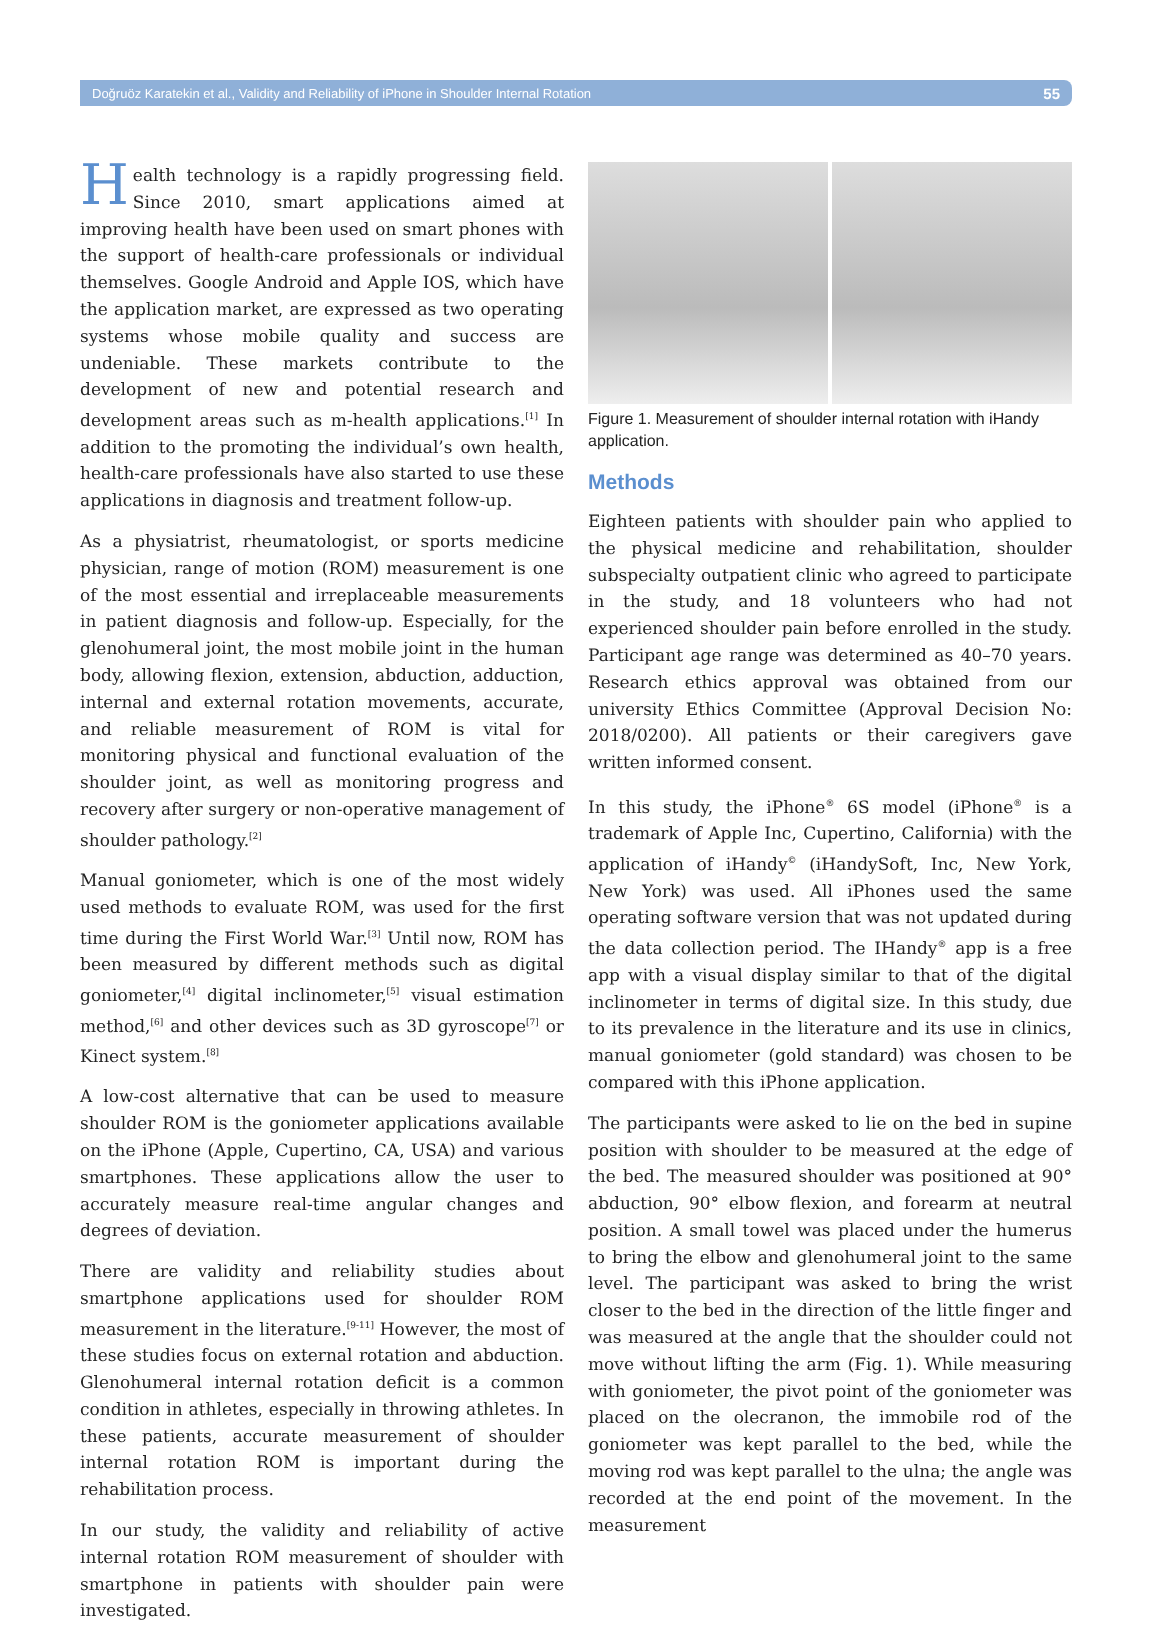Doğruöz Karatekin et al., Validity and Reliability of iPhone in Shoulder Internal Rotation 55
Health technology is a rapidly progressing field. Since 2010, smart applications aimed at improving health have been used on smart phones with the support of health-care professionals or individual themselves. Google Android and Apple IOS, which have the application market, are expressed as two operating systems whose mobile quality and success are undeniable. These markets contribute to the development of new and potential research and development areas such as m-health applications.<sup>[1]</sup> In addition to the promoting the individual’s own health, health-care professionals have also started to use these applications in diagnosis and treatment follow-up.
As a physiatrist, rheumatologist, or sports medicine physician, range of motion (ROM) measurement is one of the most essential and irreplaceable measurements in patient diagnosis and follow-up. Especially, for the glenohumeral joint, the most mobile joint in the human body, allowing flexion, extension, abduction, adduction, internal and external rotation movements, accurate, and reliable measurement of ROM is vital for monitoring physical and functional evaluation of the shoulder joint, as well as monitoring progress and recovery after surgery or non-operative management of shoulder pathology.<sup>[2]</sup>
Manual goniometer, which is one of the most widely used methods to evaluate ROM, was used for the first time during the First World War.<sup>[3]</sup> Until now, ROM has been measured by different methods such as digital goniometer,<sup>[4]</sup> digital inclinometer,<sup>[5]</sup> visual estimation method,<sup>[6]</sup> and other devices such as 3D gyroscope<sup>[7]</sup> or Kinect system.<sup>[8]</sup>
A low-cost alternative that can be used to measure shoulder ROM is the goniometer applications available on the iPhone (Apple, Cupertino, CA, USA) and various smartphones. These applications allow the user to accurately measure real-time angular changes and degrees of deviation.
There are validity and reliability studies about smartphone applications used for shoulder ROM measurement in the literature.<sup>[9-11]</sup> However, the most of these studies focus on external rotation and abduction. Glenohumeral internal rotation deficit is a common condition in athletes, especially in throwing athletes. In these patients, accurate measurement of shoulder internal rotation ROM is important during the rehabilitation process.
In our study, the validity and reliability of active internal rotation ROM measurement of shoulder with smartphone in patients with shoulder pain were investigated.
Figure 1. Measurement of shoulder internal rotation with iHandy application.
Methods
Eighteen patients with shoulder pain who applied to the physical medicine and rehabilitation, shoulder subspecialty outpatient clinic who agreed to participate in the study, and 18 volunteers who had not experienced shoulder pain before enrolled in the study. Participant age range was determined as 40–70 years. Research ethics approval was obtained from our university Ethics Committee (Approval Decision No: 2018/0200). All patients or their caregivers gave written informed consent.
In this study, the iPhone<sup>®</sup> 6S model (iPhone<sup>®</sup> is a trademark of Apple Inc, Cupertino, California) with the application of iHandy<sup>©</sup> (iHandySoft, Inc, New York, New York) was used. All iPhones used the same operating software version that was not updated during the data collection period. The IHandy<sup>®</sup> app is a free app with a visual display similar to that of the digital inclinometer in terms of digital size. In this study, due to its prevalence in the literature and its use in clinics, manual goniometer (gold standard) was chosen to be compared with this iPhone application.
The participants were asked to lie on the bed in supine position with shoulder to be measured at the edge of the bed. The measured shoulder was positioned at 90° abduction, 90° elbow flexion, and forearm at neutral position. A small towel was placed under the humerus to bring the elbow and glenohumeral joint to the same level. The participant was asked to bring the wrist closer to the bed in the direction of the little finger and was measured at the angle that the shoulder could not move without lifting the arm (Fig. 1). While measuring with goniometer, the pivot point of the goniometer was placed on the olecranon, the immobile rod of the goniometer was kept parallel to the bed, while the moving rod was kept parallel to the ulna; the angle was recorded at the end point of the movement. In the measurement